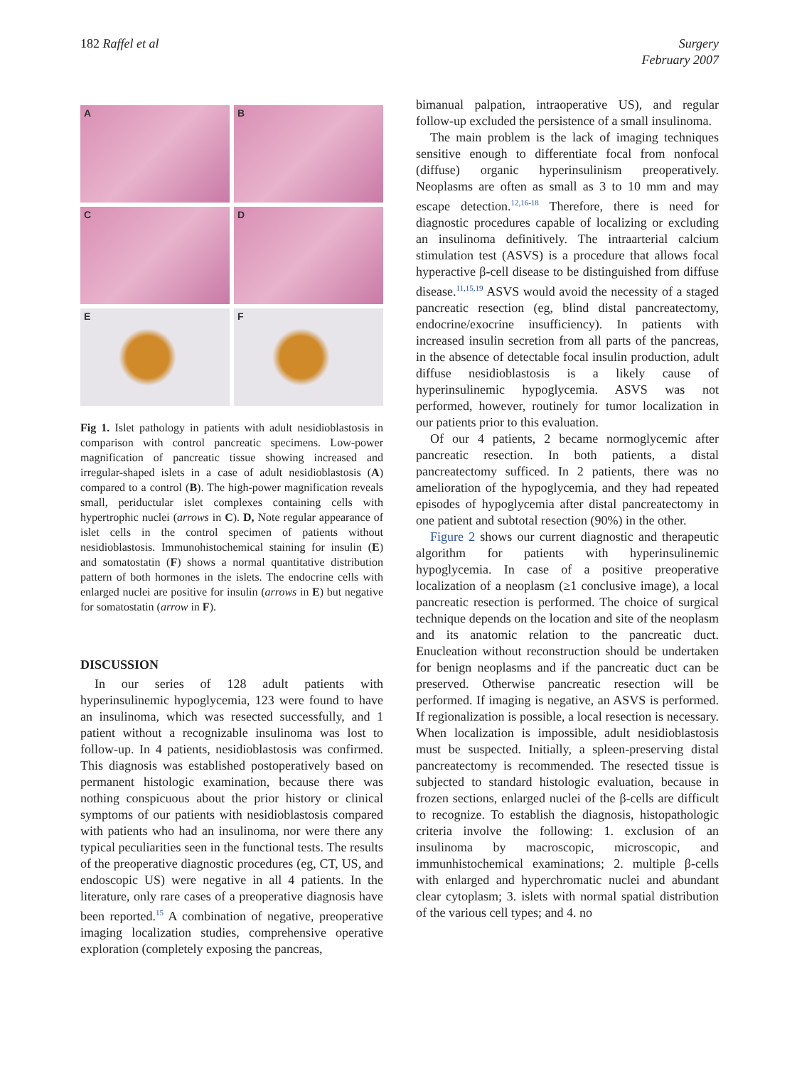182 Raffel et al Surgery
February 2007
A
B
C
D
E
F
Fig 1. Islet pathology in patients with adult nesidioblastosis in comparison with control pancreatic specimens. Low-power magnification of pancreatic tissue showing increased and irregular-shaped islets in a case of adult nesidioblastosis (A) compared to a control (B). The high-power magnification reveals small, periductular islet complexes containing cells with hypertrophic nuclei (arrows in C). D, Note regular appearance of islet cells in the control specimen of patients without nesidioblastosis. Immunohistochemical staining for insulin (E) and somatostatin (F) shows a normal quantitative distribution pattern of both hormones in the islets. The endocrine cells with enlarged nuclei are positive for insulin (arrows in E) but negative for somatostatin (arrow in F).
DISCUSSION
In our series of 128 adult patients with hyperinsulinemic hypoglycemia, 123 were found to have an insulinoma, which was resected successfully, and 1 patient without a recognizable insulinoma was lost to follow-up. In 4 patients, nesidioblastosis was confirmed. This diagnosis was established postoperatively based on permanent histologic examination, because there was nothing conspicuous about the prior history or clinical symptoms of our patients with nesidioblastosis compared with patients who had an insulinoma, nor were there any typical peculiarities seen in the functional tests. The results of the preoperative diagnostic procedures (eg, CT, US, and endoscopic US) were negative in all 4 patients. In the literature, only rare cases of a preoperative diagnosis have been reported.<sup>15</sup> A combination of negative, preoperative imaging localization studies, comprehensive operative exploration (completely exposing the pancreas,
bimanual palpation, intraoperative US), and regular follow-up excluded the persistence of a small insulinoma.
The main problem is the lack of imaging techniques sensitive enough to differentiate focal from nonfocal (diffuse) organic hyperinsulinism preoperatively. Neoplasms are often as small as 3 to 10 mm and may escape detection.<sup>12,16-18</sup> Therefore, there is need for diagnostic procedures capable of localizing or excluding an insulinoma definitively. The intraarterial calcium stimulation test (ASVS) is a procedure that allows focal hyperactive β-cell disease to be distinguished from diffuse disease.<sup>11,15,19</sup> ASVS would avoid the necessity of a staged pancreatic resection (eg, blind distal pancreatectomy, endocrine/exocrine insufficiency). In patients with increased insulin secretion from all parts of the pancreas, in the absence of detectable focal insulin production, adult diffuse nesidioblastosis is a likely cause of hyperinsulinemic hypoglycemia. ASVS was not performed, however, routinely for tumor localization in our patients prior to this evaluation.
Of our 4 patients, 2 became normoglycemic after pancreatic resection. In both patients, a distal pancreatectomy sufficed. In 2 patients, there was no amelioration of the hypoglycemia, and they had repeated episodes of hypoglycemia after distal pancreatectomy in one patient and subtotal resection (90%) in the other.
Figure 2 shows our current diagnostic and therapeutic algorithm for patients with hyperinsulinemic hypoglycemia. In case of a positive preoperative localization of a neoplasm (≥1 conclusive image), a local pancreatic resection is performed. The choice of surgical technique depends on the location and site of the neoplasm and its anatomic relation to the pancreatic duct. Enucleation without reconstruction should be undertaken for benign neoplasms and if the pancreatic duct can be preserved. Otherwise pancreatic resection will be performed. If imaging is negative, an ASVS is performed. If regionalization is possible, a local resection is necessary. When localization is impossible, adult nesidioblastosis must be suspected. Initially, a spleen-preserving distal pancreatectomy is recommended. The resected tissue is subjected to standard histologic evaluation, because in frozen sections, enlarged nuclei of the β-cells are difficult to recognize. To establish the diagnosis, histopathologic criteria involve the following: 1. exclusion of an insulinoma by macroscopic, microscopic, and immunhistochemical examinations; 2. multiple β-cells with enlarged and hyperchromatic nuclei and abundant clear cytoplasm; 3. islets with normal spatial distribution of the various cell types; and 4. no